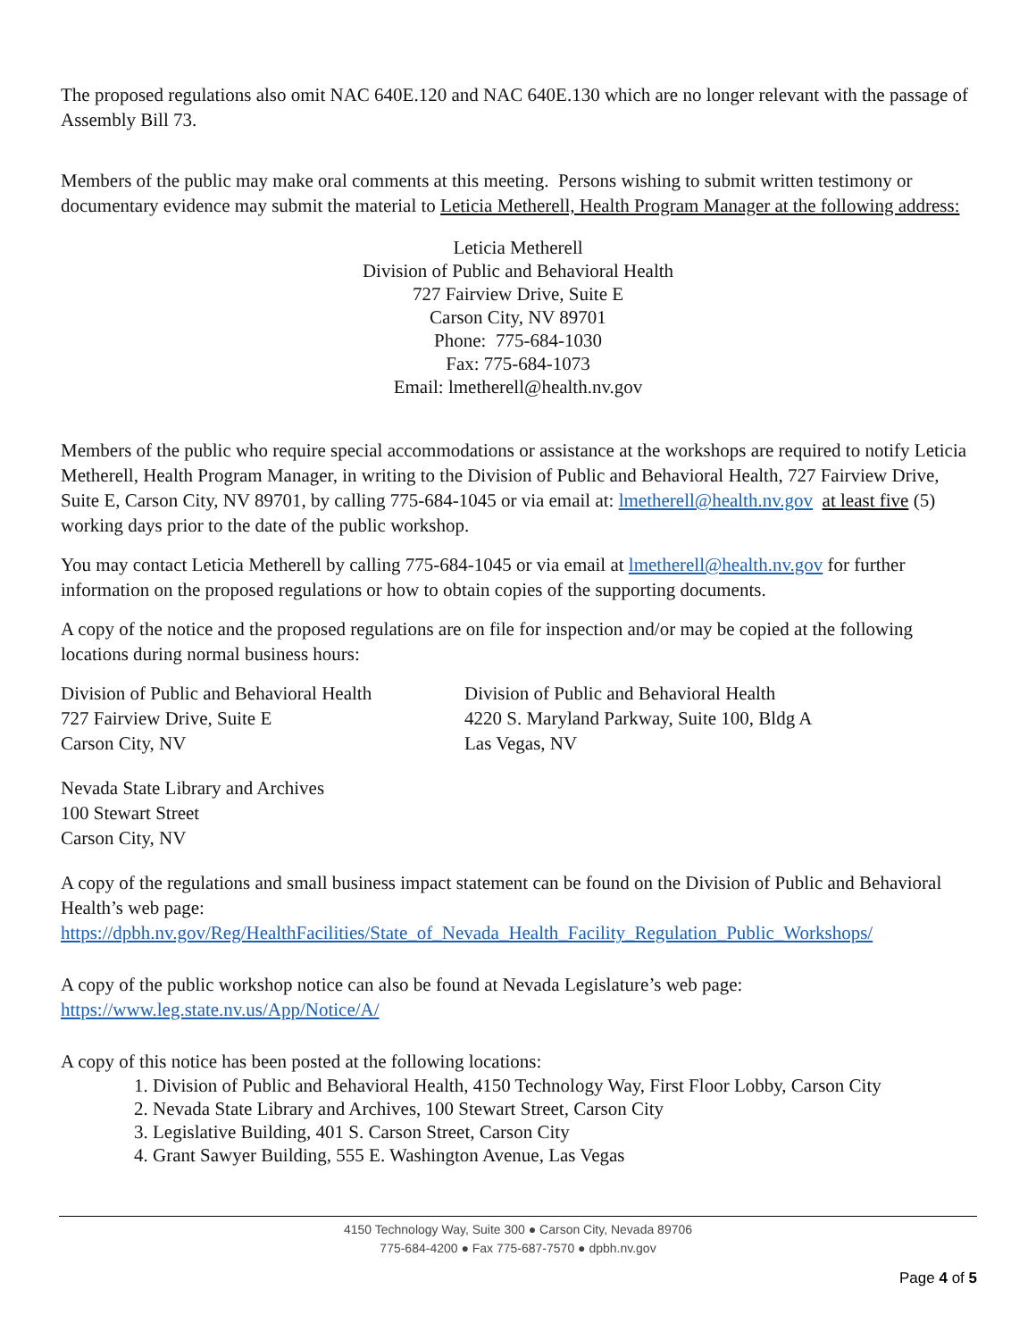The proposed regulations also omit NAC 640E.120 and NAC 640E.130 which are no longer relevant with the passage of Assembly Bill 73.
Members of the public may make oral comments at this meeting. Persons wishing to submit written testimony or documentary evidence may submit the material to Leticia Metherell, Health Program Manager at the following address:
Leticia Metherell
Division of Public and Behavioral Health
727 Fairview Drive, Suite E
Carson City, NV 89701
Phone: 775-684-1030
Fax: 775-684-1073
Email: lmetherell@health.nv.gov
Members of the public who require special accommodations or assistance at the workshops are required to notify Leticia Metherell, Health Program Manager, in writing to the Division of Public and Behavioral Health, 727 Fairview Drive, Suite E, Carson City, NV 89701, by calling 775-684-1045 or via email at: lmetherell@health.nv.gov at least five (5) working days prior to the date of the public workshop.
You may contact Leticia Metherell by calling 775-684-1045 or via email at lmetherell@health.nv.gov for further information on the proposed regulations or how to obtain copies of the supporting documents.
A copy of the notice and the proposed regulations are on file for inspection and/or may be copied at the following locations during normal business hours:
Division of Public and Behavioral Health
727 Fairview Drive, Suite E
Carson City, NV
Division of Public and Behavioral Health
4220 S. Maryland Parkway, Suite 100, Bldg A
Las Vegas, NV
Nevada State Library and Archives
100 Stewart Street
Carson City, NV
A copy of the regulations and small business impact statement can be found on the Division of Public and Behavioral Health’s web page:
https://dpbh.nv.gov/Reg/HealthFacilities/State_of_Nevada_Health_Facility_Regulation_Public_Workshops/
A copy of the public workshop notice can also be found at Nevada Legislature’s web page:
https://www.leg.state.nv.us/App/Notice/A/
A copy of this notice has been posted at the following locations:
1. Division of Public and Behavioral Health, 4150 Technology Way, First Floor Lobby, Carson City
2. Nevada State Library and Archives, 100 Stewart Street, Carson City
3. Legislative Building, 401 S. Carson Street, Carson City
4. Grant Sawyer Building, 555 E. Washington Avenue, Las Vegas
4150 Technology Way, Suite 300 ● Carson City, Nevada 89706
775-684-4200 ● Fax 775-687-7570 ● dpbh.nv.gov
Page 4 of 5